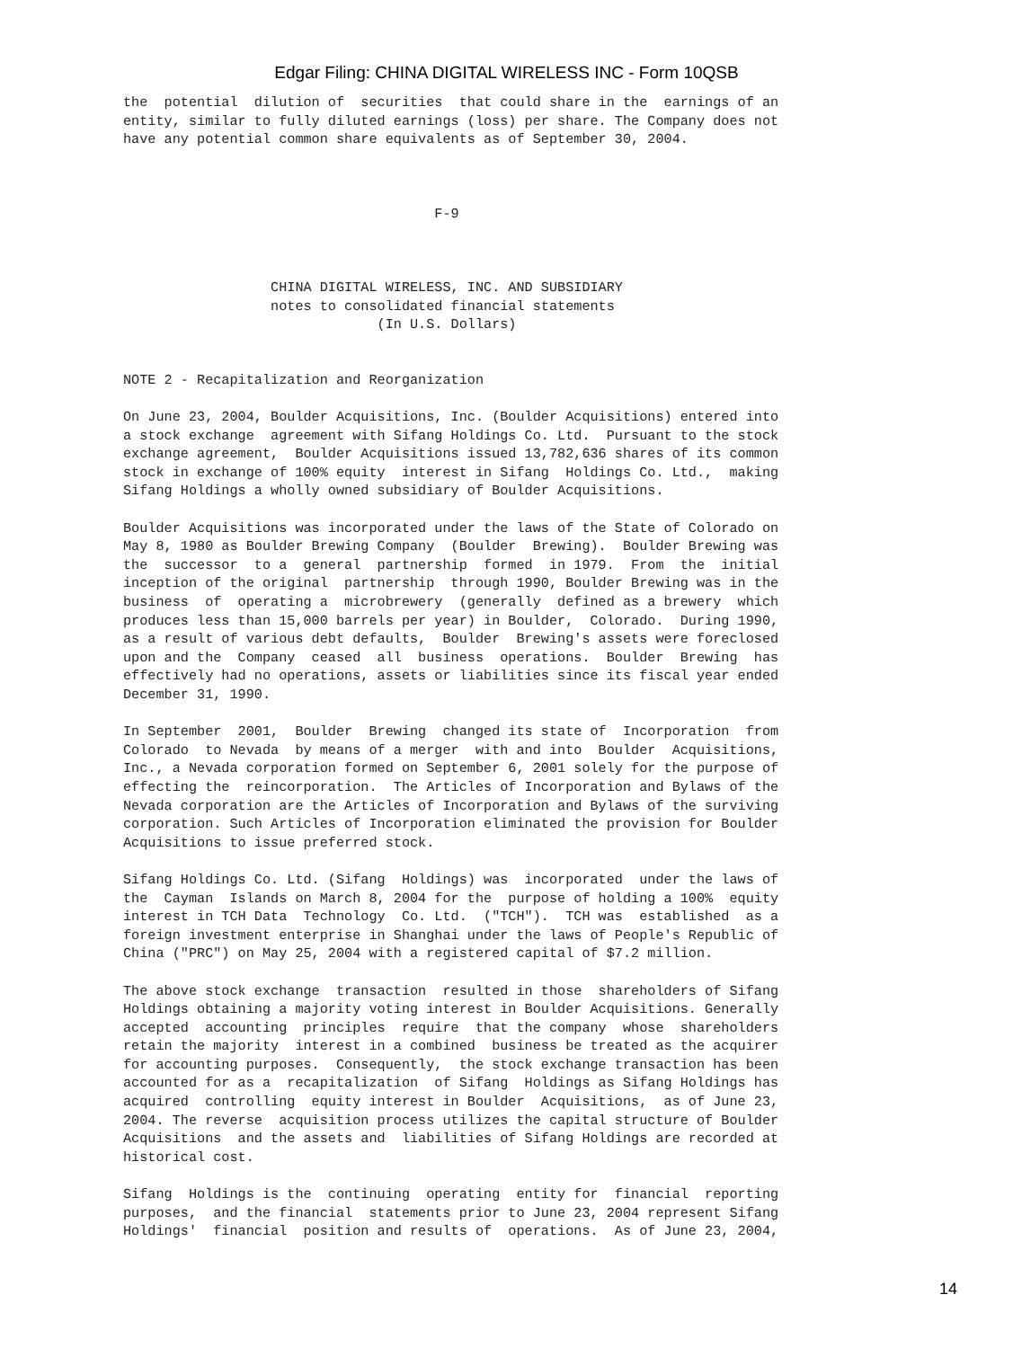Edgar Filing: CHINA DIGITAL WIRELESS INC - Form 10QSB
the  potential  dilution of  securities  that could share in the  earnings of an
entity, similar to fully diluted earnings (loss) per share. The Company does not
have any potential common share equivalents as of September 30, 2004.



                                      F-9



                  CHINA DIGITAL WIRELESS, INC. AND SUBSIDIARY
                  notes to consolidated financial statements
                               (In U.S. Dollars)


NOTE 2 - Recapitalization and Reorganization

On June 23, 2004, Boulder Acquisitions, Inc. (Boulder Acquisitions) entered into
a stock exchange  agreement with Sifang Holdings Co. Ltd.  Pursuant to the stock
exchange agreement,  Boulder Acquisitions issued 13,782,636 shares of its common
stock in exchange of 100% equity  interest in Sifang  Holdings Co. Ltd.,  making
Sifang Holdings a wholly owned subsidiary of Boulder Acquisitions.

Boulder Acquisitions was incorporated under the laws of the State of Colorado on
May 8, 1980 as Boulder Brewing Company  (Boulder  Brewing).  Boulder Brewing was
the  successor  to a  general  partnership  formed  in 1979.  From  the  initial
inception of the original  partnership  through 1990, Boulder Brewing was in the
business  of  operating a  microbrewery  (generally  defined as a brewery  which
produces less than 15,000 barrels per year) in Boulder,  Colorado.  During 1990,
as a result of various debt defaults,  Boulder  Brewing's assets were foreclosed
upon and the  Company  ceased  all  business  operations.  Boulder  Brewing  has
effectively had no operations, assets or liabilities since its fiscal year ended
December 31, 1990.

In September  2001,  Boulder  Brewing  changed its state of  Incorporation  from
Colorado  to Nevada  by means of a merger  with and into  Boulder  Acquisitions,
Inc., a Nevada corporation formed on September 6, 2001 solely for the purpose of
effecting the  reincorporation.  The Articles of Incorporation and Bylaws of the
Nevada corporation are the Articles of Incorporation and Bylaws of the surviving
corporation. Such Articles of Incorporation eliminated the provision for Boulder
Acquisitions to issue preferred stock.

Sifang Holdings Co. Ltd. (Sifang  Holdings) was  incorporated  under the laws of
the  Cayman  Islands on March 8, 2004 for the  purpose of holding a 100%  equity
interest in TCH Data  Technology  Co. Ltd.  ("TCH").  TCH was  established  as a
foreign investment enterprise in Shanghai under the laws of People's Republic of
China ("PRC") on May 25, 2004 with a registered capital of $7.2 million.

The above stock exchange  transaction  resulted in those  shareholders of Sifang
Holdings obtaining a majority voting interest in Boulder Acquisitions. Generally
accepted  accounting  principles  require  that the company  whose  shareholders
retain the majority  interest in a combined  business be treated as the acquirer
for accounting purposes.  Consequently,  the stock exchange transaction has been
accounted for as a  recapitalization  of Sifang  Holdings as Sifang Holdings has
acquired  controlling  equity interest in Boulder  Acquisitions,  as of June 23,
2004. The reverse  acquisition process utilizes the capital structure of Boulder
Acquisitions  and the assets and  liabilities of Sifang Holdings are recorded at
historical cost.

Sifang  Holdings is the  continuing  operating  entity for  financial  reporting
purposes,  and the financial  statements prior to June 23, 2004 represent Sifang
Holdings'  financial  position and results of  operations.  As of June 23, 2004,
14